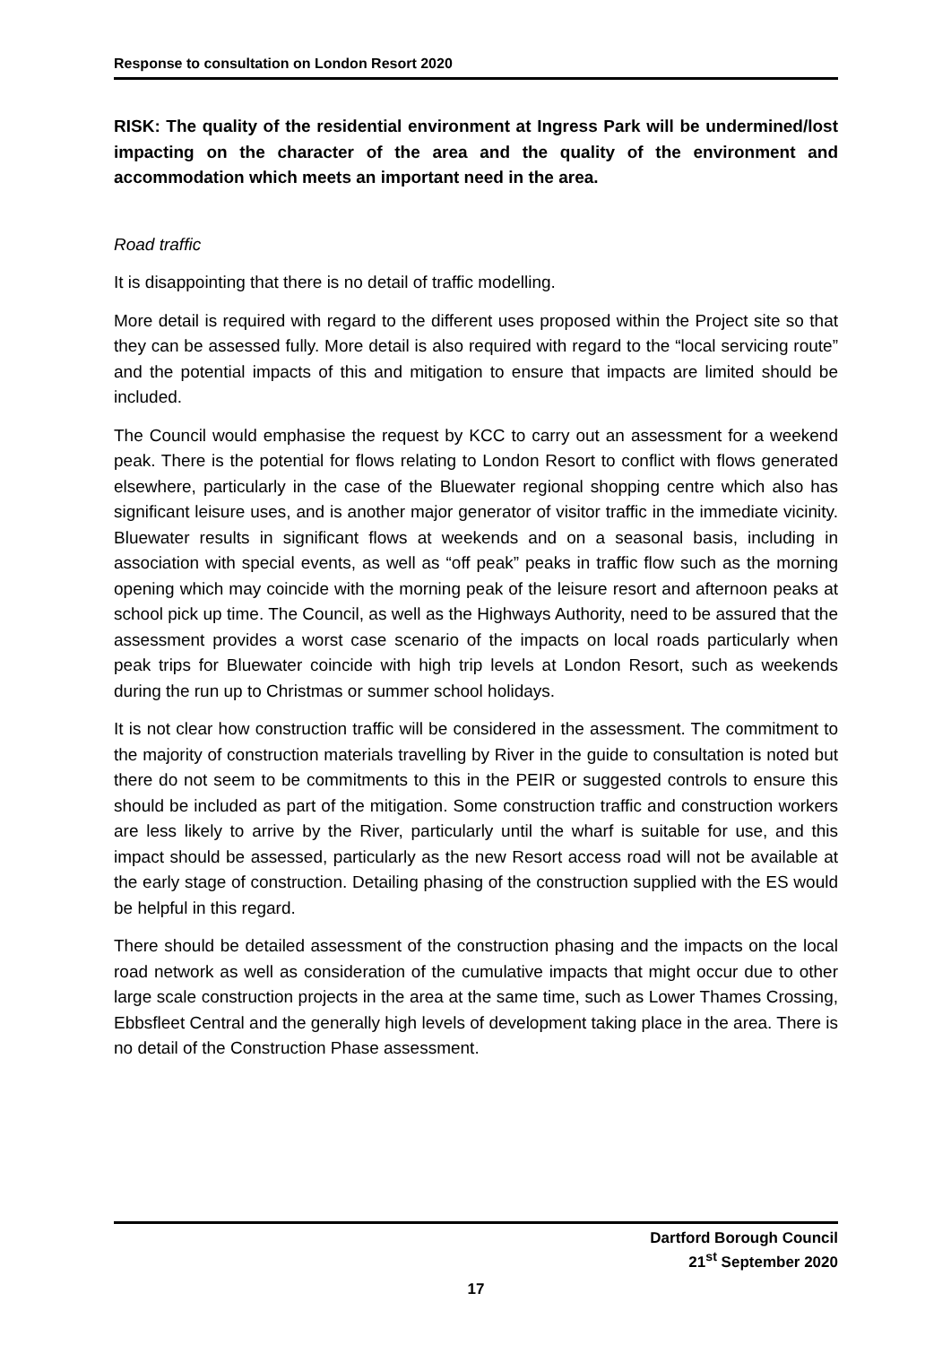Response to consultation on London Resort 2020
RISK: The quality of the residential environment at Ingress Park will be undermined/lost impacting on the character of the area and the quality of the environment and accommodation which meets an important need in the area.
Road traffic
It is disappointing that there is no detail of traffic modelling.
More detail is required with regard to the different uses proposed within the Project site so that they can be assessed fully. More detail is also required with regard to the “local servicing route” and the potential impacts of this and mitigation to ensure that impacts are limited should be included.
The Council would emphasise the request by KCC to carry out an assessment for a weekend peak. There is the potential for flows relating to London Resort to conflict with flows generated elsewhere, particularly in the case of the Bluewater regional shopping centre which also has significant leisure uses, and is another major generator of visitor traffic in the immediate vicinity. Bluewater results in significant flows at weekends and on a seasonal basis, including in association with special events, as well as “off peak” peaks in traffic flow such as the morning opening which may coincide with the morning peak of the leisure resort and afternoon peaks at school pick up time. The Council, as well as the Highways Authority, need to be assured that the assessment provides a worst case scenario of the impacts on local roads particularly when peak trips for Bluewater coincide with high trip levels at London Resort, such as weekends during the run up to Christmas or summer school holidays.
It is not clear how construction traffic will be considered in the assessment. The commitment to the majority of construction materials travelling by River in the guide to consultation is noted but there do not seem to be commitments to this in the PEIR or suggested controls to ensure this should be included as part of the mitigation. Some construction traffic and construction workers are less likely to arrive by the River, particularly until the wharf is suitable for use, and this impact should be assessed, particularly as the new Resort access road will not be available at the early stage of construction. Detailing phasing of the construction supplied with the ES would be helpful in this regard.
There should be detailed assessment of the construction phasing and the impacts on the local road network as well as consideration of the cumulative impacts that might occur due to other large scale construction projects in the area at the same time, such as Lower Thames Crossing, Ebbsfleet Central and the generally high levels of development taking place in the area. There is no detail of the Construction Phase assessment.
Dartford Borough Council
21<sup>st</sup> September 2020
17